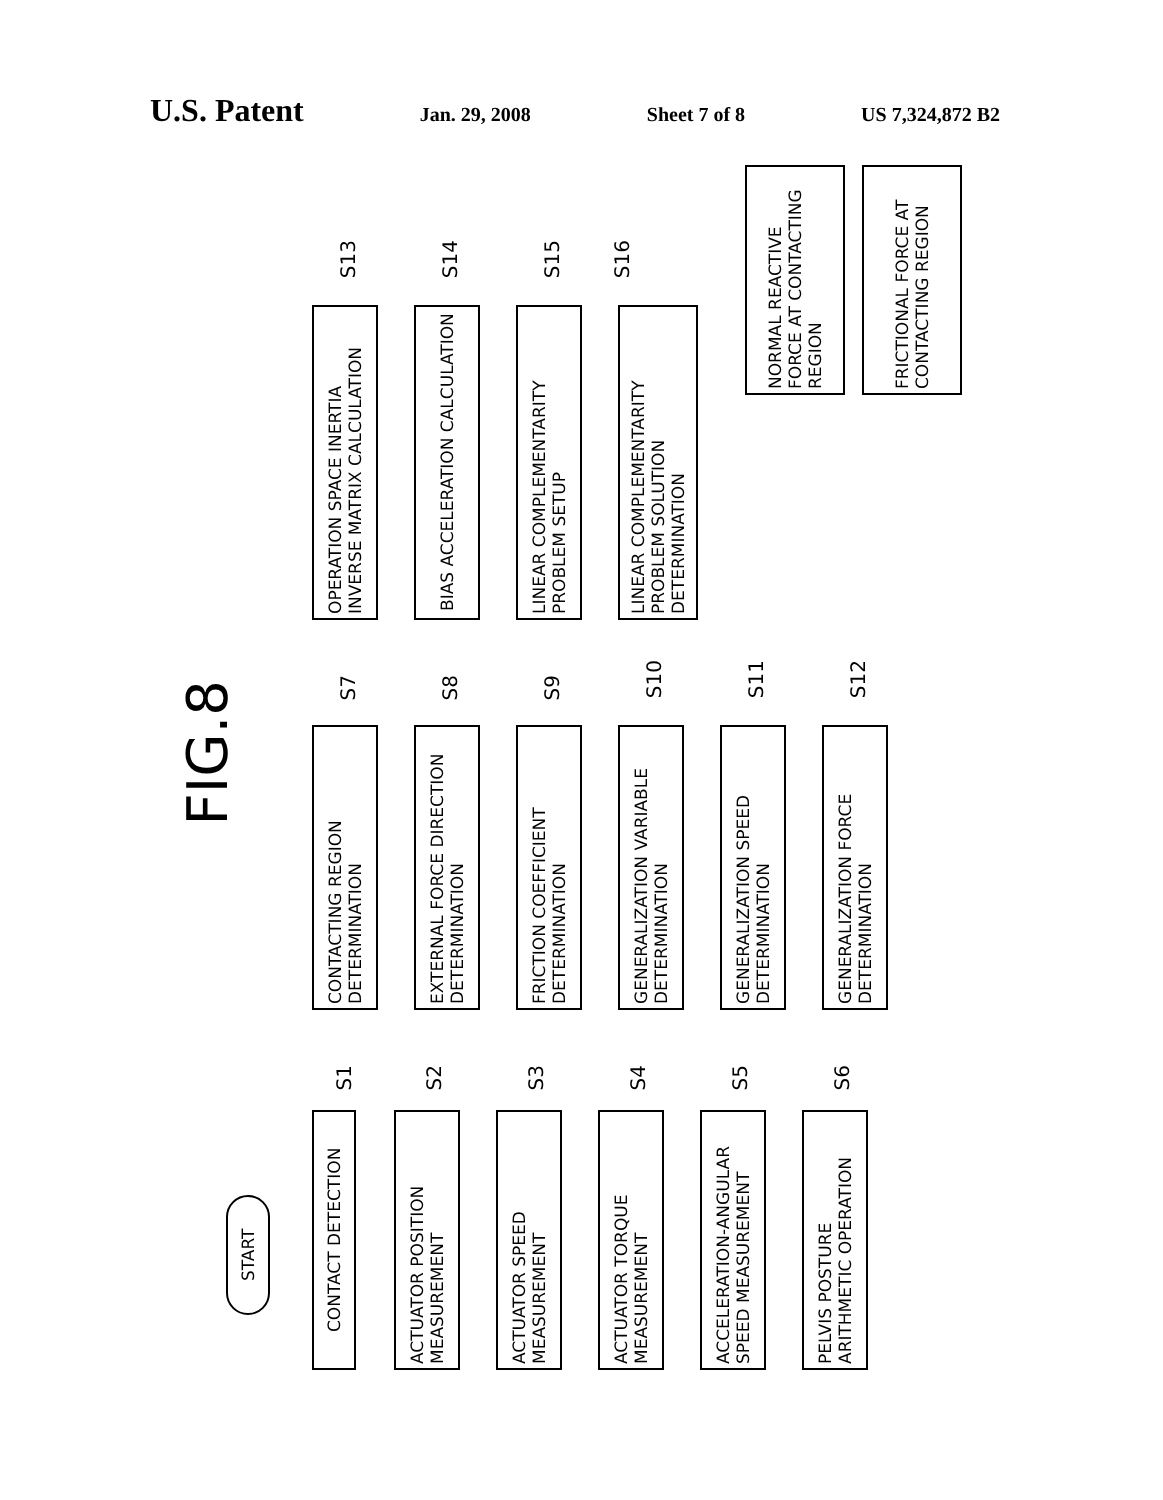U.S. Patent Jan. 29, 2008 Sheet 7 of 8 US 7,324,872 B2
FIG.8
START
CONTACT DETECTION
ACTUATOR POSITION MEASUREMENT
ACTUATOR SPEED MEASUREMENT
ACTUATOR TORQUE MEASUREMENT
ACCELERATION-ANGULAR SPEED MEASUREMENT
PELVIS POSTURE ARITHMETIC OPERATION
CONTACTING REGION DETERMINATION
EXTERNAL FORCE DIRECTION DETERMINATION
FRICTION COEFFICIENT DETERMINATION
GENERALIZATION VARIABLE DETERMINATION
GENERALIZATION SPEED DETERMINATION
GENERALIZATION FORCE DETERMINATION
OPERATION SPACE INERTIA INVERSE MATRIX CALCULATION
BIAS ACCELERATION CALCULATION
LINEAR COMPLEMENTARITY PROBLEM SETUP
LINEAR COMPLEMENTARITY PROBLEM SOLUTION DETERMINATION
NORMAL REACTIVE FORCE AT CONTACTING REGION
FRICTIONAL FORCE AT CONTACTING REGION
S1
S2
S3
S4
S5
S6
S7
S8
S9
S10
S11
S12
S13
S14
S15
S16